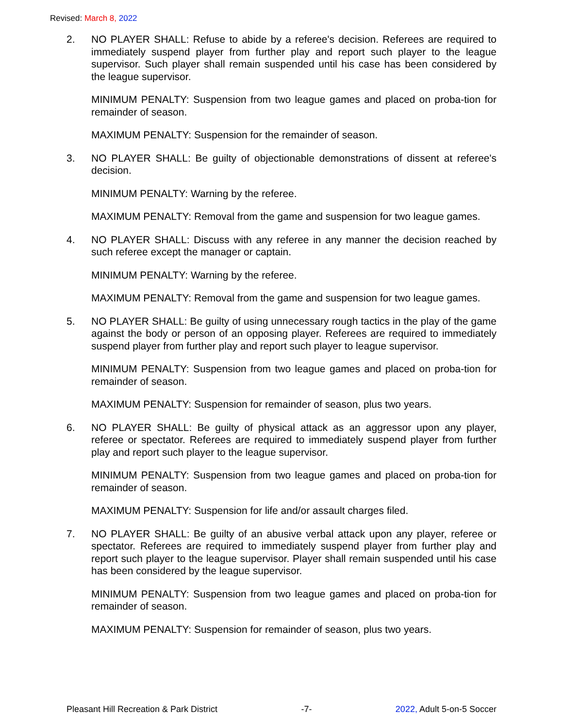Revised: March 8, 2022
2. NO PLAYER SHALL: Refuse to abide by a referee's decision. Referees are required to immediately suspend player from further play and report such player to the league supervisor. Such player shall remain suspended until his case has been considered by the league supervisor.
MINIMUM PENALTY: Suspension from two league games and placed on proba-tion for remainder of season.
MAXIMUM PENALTY: Suspension for the remainder of season.
3. NO PLAYER SHALL: Be guilty of objectionable demonstrations of dissent at referee's decision.
MINIMUM PENALTY: Warning by the referee.
MAXIMUM PENALTY: Removal from the game and suspension for two league games.
4. NO PLAYER SHALL: Discuss with any referee in any manner the decision reached by such referee except the manager or captain.
MINIMUM PENALTY: Warning by the referee.
MAXIMUM PENALTY: Removal from the game and suspension for two league games.
5. NO PLAYER SHALL: Be guilty of using unnecessary rough tactics in the play of the game against the body or person of an opposing player. Referees are required to immediately suspend player from further play and report such player to league supervisor.
MINIMUM PENALTY: Suspension from two league games and placed on proba-tion for remainder of season.
MAXIMUM PENALTY: Suspension for remainder of season, plus two years.
6. NO PLAYER SHALL: Be guilty of physical attack as an aggressor upon any player, referee or spectator. Referees are required to immediately suspend player from further play and report such player to the league supervisor.
MINIMUM PENALTY: Suspension from two league games and placed on proba-tion for remainder of season.
MAXIMUM PENALTY: Suspension for life and/or assault charges filed.
7. NO PLAYER SHALL: Be guilty of an abusive verbal attack upon any player, referee or spectator. Referees are required to immediately suspend player from further play and report such player to the league supervisor. Player shall remain suspended until his case has been considered by the league supervisor.
MINIMUM PENALTY: Suspension from two league games and placed on proba-tion for remainder of season.
MAXIMUM PENALTY: Suspension for remainder of season, plus two years.
Pleasant Hill Recreation & Park District -7- 2022, Adult 5-on-5 Soccer